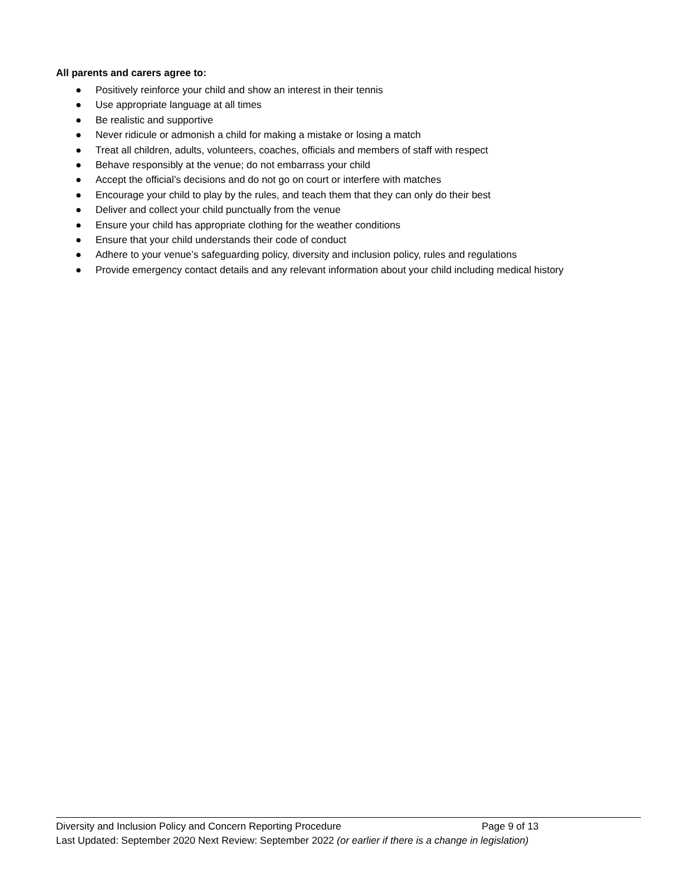All parents and carers agree to:
● Positively reinforce your child and show an interest in their tennis
● Use appropriate language at all times
● Be realistic and supportive
● Never ridicule or admonish a child for making a mistake or losing a match
● Treat all children, adults, volunteers, coaches, officials and members of staff with respect
● Behave responsibly at the venue; do not embarrass your child
● Accept the official’s decisions and do not go on court or interfere with matches
● Encourage your child to play by the rules, and teach them that they can only do their best
● Deliver and collect your child punctually from the venue
● Ensure your child has appropriate clothing for the weather conditions
● Ensure that your child understands their code of conduct
● Adhere to your venue’s safeguarding policy, diversity and inclusion policy, rules and regulations
● Provide emergency contact details and any relevant information about your child including medical history
Diversity and Inclusion Policy and Concern Reporting Procedure Page 9 of 13
Last Updated: September 2020 Next Review: September 2022 (or earlier if there is a change in legislation)